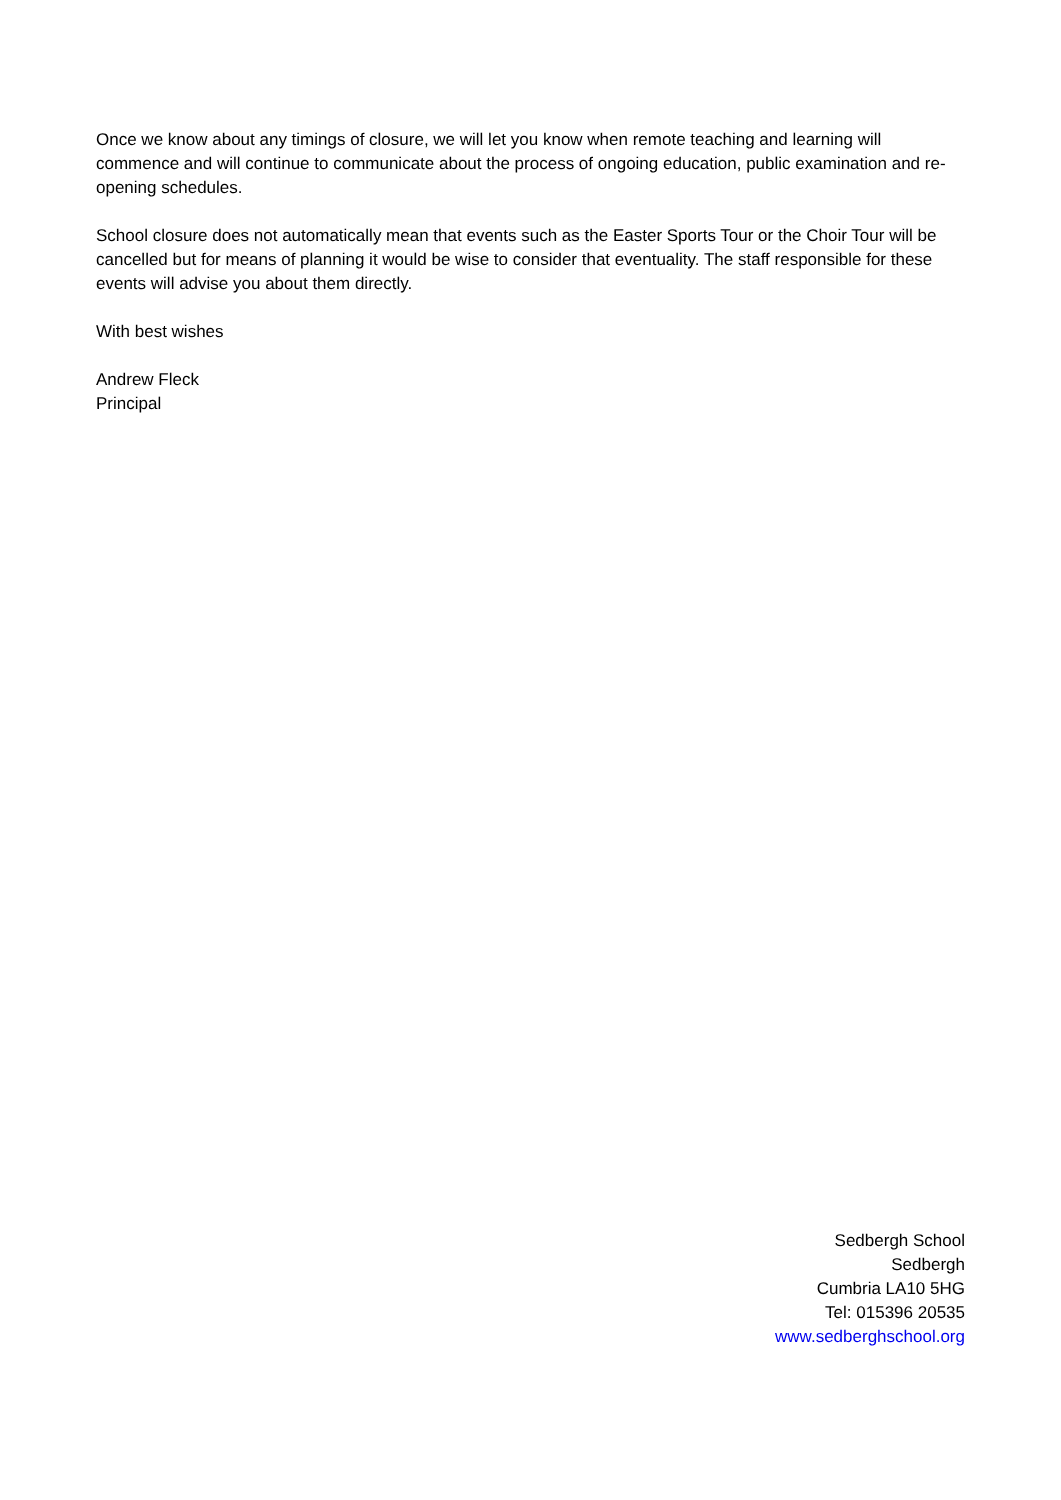Once we know about any timings of closure, we will let you know when remote teaching and learning will commence and will continue to communicate about the process of ongoing education, public examination and re-opening schedules.
School closure does not automatically mean that events such as the Easter Sports Tour or the Choir Tour will be cancelled but for means of planning it would be wise to consider that eventuality. The staff responsible for these events will advise you about them directly.
With best wishes
Andrew Fleck
Principal
Sedbergh School
Sedbergh
Cumbria LA10 5HG
Tel: 015396 20535
www.sedberghschool.org